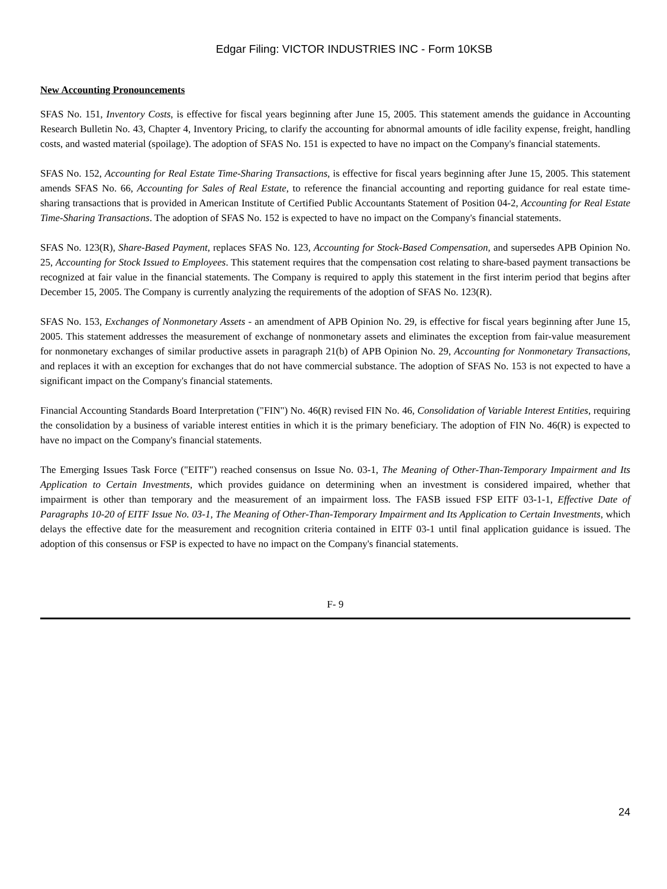Edgar Filing: VICTOR INDUSTRIES INC - Form 10KSB
New Accounting Pronouncements
SFAS No. 151, Inventory Costs, is effective for fiscal years beginning after June 15, 2005. This statement amends the guidance in Accounting Research Bulletin No. 43, Chapter 4, Inventory Pricing, to clarify the accounting for abnormal amounts of idle facility expense, freight, handling costs, and wasted material (spoilage). The adoption of SFAS No. 151 is expected to have no impact on the Company's financial statements.
SFAS No. 152, Accounting for Real Estate Time-Sharing Transactions, is effective for fiscal years beginning after June 15, 2005. This statement amends SFAS No. 66, Accounting for Sales of Real Estate, to reference the financial accounting and reporting guidance for real estate time-sharing transactions that is provided in American Institute of Certified Public Accountants Statement of Position 04-2, Accounting for Real Estate Time-Sharing Transactions. The adoption of SFAS No. 152 is expected to have no impact on the Company's financial statements.
SFAS No. 123(R), Share-Based Payment, replaces SFAS No. 123, Accounting for Stock-Based Compensation, and supersedes APB Opinion No. 25, Accounting for Stock Issued to Employees. This statement requires that the compensation cost relating to share-based payment transactions be recognized at fair value in the financial statements. The Company is required to apply this statement in the first interim period that begins after December 15, 2005. The Company is currently analyzing the requirements of the adoption of SFAS No. 123(R).
SFAS No. 153, Exchanges of Nonmonetary Assets - an amendment of APB Opinion No. 29, is effective for fiscal years beginning after June 15, 2005. This statement addresses the measurement of exchange of nonmonetary assets and eliminates the exception from fair-value measurement for nonmonetary exchanges of similar productive assets in paragraph 21(b) of APB Opinion No. 29, Accounting for Nonmonetary Transactions, and replaces it with an exception for exchanges that do not have commercial substance. The adoption of SFAS No. 153 is not expected to have a significant impact on the Company's financial statements.
Financial Accounting Standards Board Interpretation ("FIN") No. 46(R) revised FIN No. 46, Consolidation of Variable Interest Entities, requiring the consolidation by a business of variable interest entities in which it is the primary beneficiary. The adoption of FIN No. 46(R) is expected to have no impact on the Company's financial statements.
The Emerging Issues Task Force ("EITF") reached consensus on Issue No. 03-1, The Meaning of Other-Than-Temporary Impairment and Its Application to Certain Investments, which provides guidance on determining when an investment is considered impaired, whether that impairment is other than temporary and the measurement of an impairment loss. The FASB issued FSP EITF 03-1-1, Effective Date of Paragraphs 10-20 of EITF Issue No. 03-1, The Meaning of Other-Than-Temporary Impairment and Its Application to Certain Investments, which delays the effective date for the measurement and recognition criteria contained in EITF 03-1 until final application guidance is issued. The adoption of this consensus or FSP is expected to have no impact on the Company's financial statements.
F- 9
24